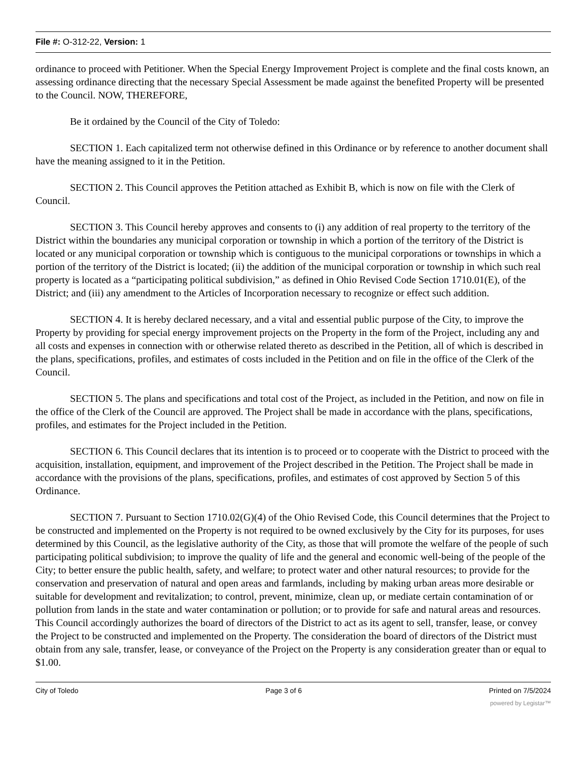File #: O-312-22, Version: 1
ordinance to proceed with Petitioner. When the Special Energy Improvement Project is complete and the final costs known, an assessing ordinance directing that the necessary Special Assessment be made against the benefited Property will be presented to the Council. NOW, THEREFORE,
Be it ordained by the Council of the City of Toledo:
SECTION 1. Each capitalized term not otherwise defined in this Ordinance or by reference to another document shall have the meaning assigned to it in the Petition.
SECTION 2. This Council approves the Petition attached as Exhibit B, which is now on file with the Clerk of Council.
SECTION 3. This Council hereby approves and consents to (i) any addition of real property to the territory of the District within the boundaries any municipal corporation or township in which a portion of the territory of the District is located or any municipal corporation or township which is contiguous to the municipal corporations or townships in which a portion of the territory of the District is located; (ii) the addition of the municipal corporation or township in which such real property is located as a “participating political subdivision,” as defined in Ohio Revised Code Section 1710.01(E), of the District; and (iii) any amendment to the Articles of Incorporation necessary to recognize or effect such addition.
SECTION 4. It is hereby declared necessary, and a vital and essential public purpose of the City, to improve the Property by providing for special energy improvement projects on the Property in the form of the Project, including any and all costs and expenses in connection with or otherwise related thereto as described in the Petition, all of which is described in the plans, specifications, profiles, and estimates of costs included in the Petition and on file in the office of the Clerk of the Council.
SECTION 5. The plans and specifications and total cost of the Project, as included in the Petition, and now on file in the office of the Clerk of the Council are approved. The Project shall be made in accordance with the plans, specifications, profiles, and estimates for the Project included in the Petition.
SECTION 6. This Council declares that its intention is to proceed or to cooperate with the District to proceed with the acquisition, installation, equipment, and improvement of the Project described in the Petition. The Project shall be made in accordance with the provisions of the plans, specifications, profiles, and estimates of cost approved by Section 5 of this Ordinance.
SECTION 7. Pursuant to Section 1710.02(G)(4) of the Ohio Revised Code, this Council determines that the Project to be constructed and implemented on the Property is not required to be owned exclusively by the City for its purposes, for uses determined by this Council, as the legislative authority of the City, as those that will promote the welfare of the people of such participating political subdivision; to improve the quality of life and the general and economic well-being of the people of the City; to better ensure the public health, safety, and welfare; to protect water and other natural resources; to provide for the conservation and preservation of natural and open areas and farmlands, including by making urban areas more desirable or suitable for development and revitalization; to control, prevent, minimize, clean up, or mediate certain contamination of or pollution from lands in the state and water contamination or pollution; or to provide for safe and natural areas and resources. This Council accordingly authorizes the board of directors of the District to act as its agent to sell, transfer, lease, or convey the Project to be constructed and implemented on the Property. The consideration the board of directors of the District must obtain from any sale, transfer, lease, or conveyance of the Project on the Property is any consideration greater than or equal to $1.00.
City of Toledo Page 3 of 6 Printed on 7/5/2024
powered by Legistar™